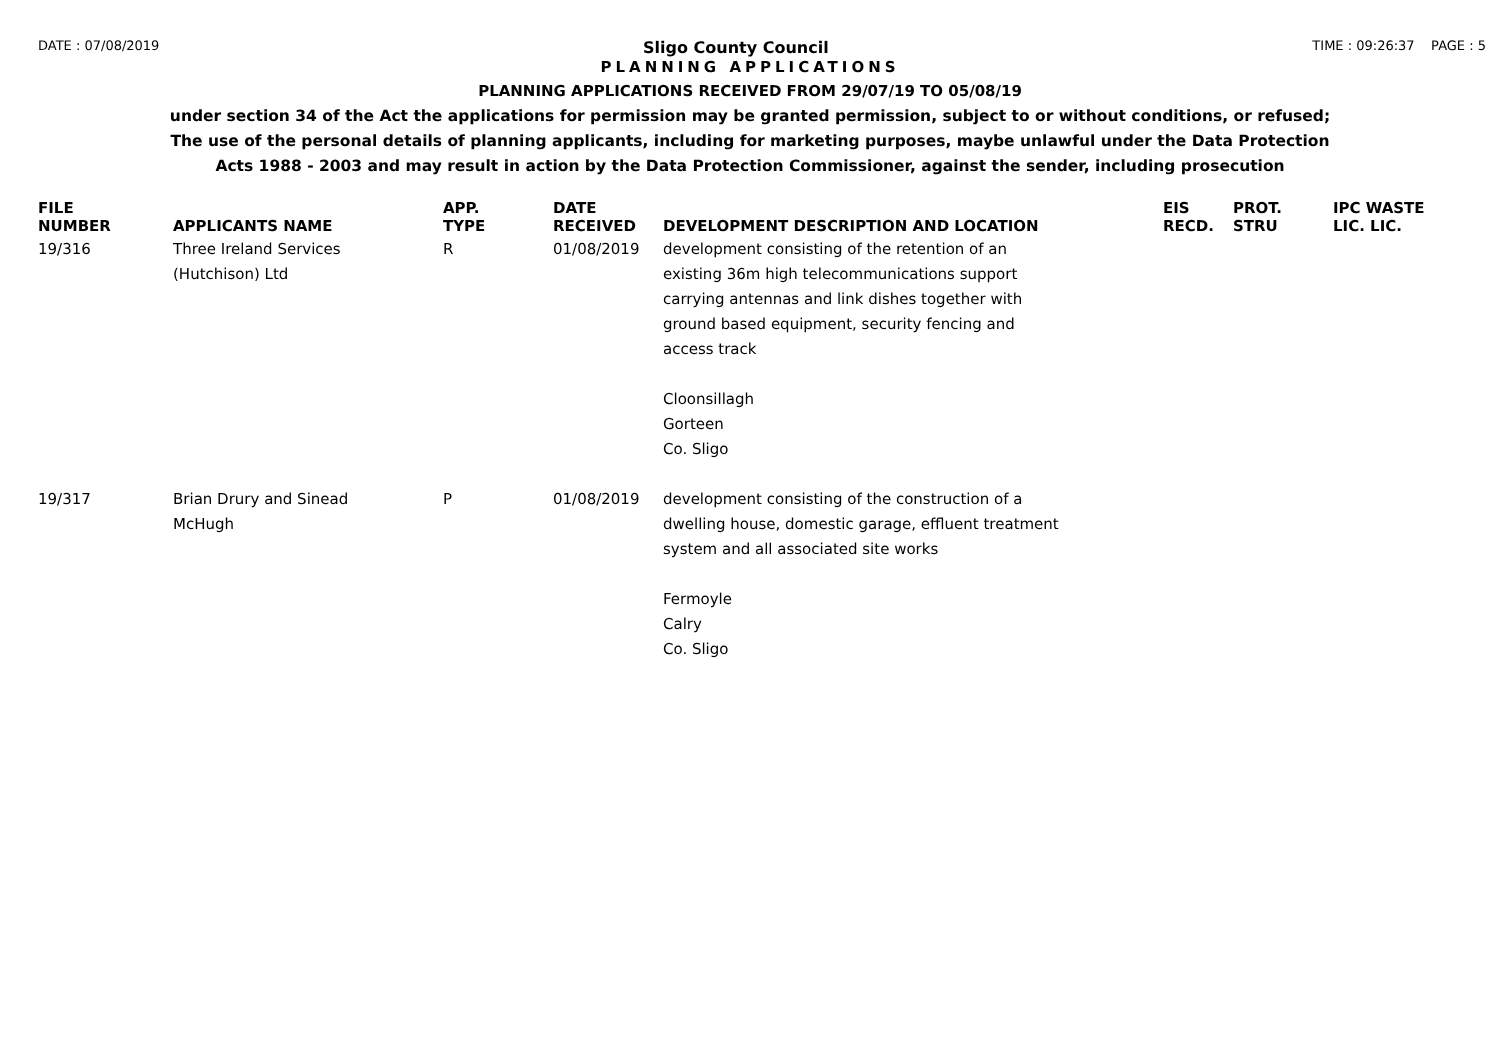DATE : 07/08/2019
Sligo County Council
TIME : 09:26:37 PAGE : 5
PLANNING APPLICATIONS
PLANNING APPLICATIONS RECEIVED FROM 29/07/19 TO 05/08/19
under section 34 of the Act the applications for permission may be granted permission, subject to or without conditions, or refused;
The use of the personal details of planning applicants, including for marketing purposes, maybe unlawful under the Data Protection
Acts 1988 - 2003 and may result in action by the Data Protection Commissioner, against the sender, including prosecution
| FILE NUMBER | APPLICANTS NAME | APP. TYPE | DATE RECEIVED | DEVELOPMENT DESCRIPTION AND LOCATION | EIS RECD. | PROT. STRU | IPC WASTE LIC. LIC. |
| --- | --- | --- | --- | --- | --- | --- | --- |
| 19/316 | Three Ireland Services (Hutchison) Ltd | R | 01/08/2019 | development consisting of the retention of an existing 36m high telecommunications support carrying antennas and link dishes together with ground based equipment, security fencing and access track Cloonsillagh Gorteen Co. Sligo | | | |
| 19/317 | Brian Drury and Sinead McHugh | P | 01/08/2019 | development consisting of the construction of a dwelling house, domestic garage, effluent treatment system and all associated site works Fermoyle Calry Co. Sligo | | | |